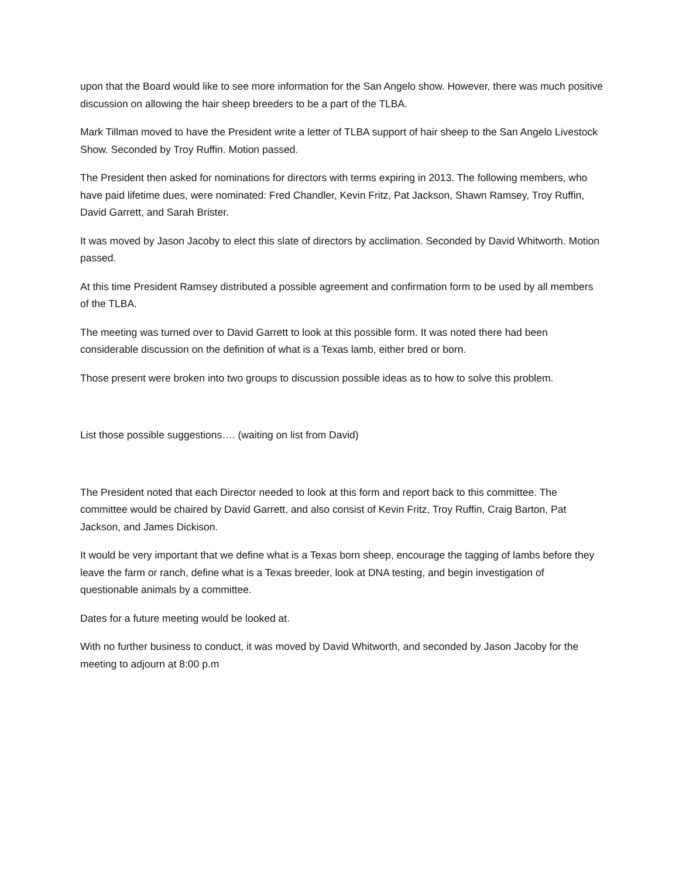upon that the Board would like to see more information for the San Angelo show. However, there was much positive discussion on allowing the hair sheep breeders to be a part of the TLBA.
Mark Tillman moved to have the President write a letter of TLBA support of hair sheep to the San Angelo Livestock Show. Seconded by Troy Ruffin. Motion passed.
The President then asked for nominations for directors with terms expiring in 2013. The following members, who have paid lifetime dues, were nominated: Fred Chandler, Kevin Fritz, Pat Jackson, Shawn Ramsey, Troy Ruffin, David Garrett, and Sarah Brister.
It was moved by Jason Jacoby to elect this slate of directors by acclimation. Seconded by David Whitworth. Motion passed.
At this time President Ramsey distributed a possible agreement and confirmation form to be used by all members of the TLBA.
The meeting was turned over to David Garrett to look at this possible form. It was noted there had been considerable discussion on the definition of what is a Texas lamb, either bred or born.
Those present were broken into two groups to discussion possible ideas as to how to solve this problem.
List those possible suggestions…. (waiting on list from David)
The President noted that each Director needed to look at this form and report back to this committee. The committee would be chaired by David Garrett, and also consist of Kevin Fritz, Troy Ruffin, Craig Barton, Pat Jackson, and James Dickison.
It would be very important that we define what is a Texas born sheep, encourage the tagging of lambs before they leave the farm or ranch, define what is a Texas breeder, look at DNA testing, and begin investigation of questionable animals by a committee.
Dates for a future meeting would be looked at.
With no further business to conduct, it was moved by David Whitworth, and seconded by Jason Jacoby for the meeting to adjourn at 8:00 p.m